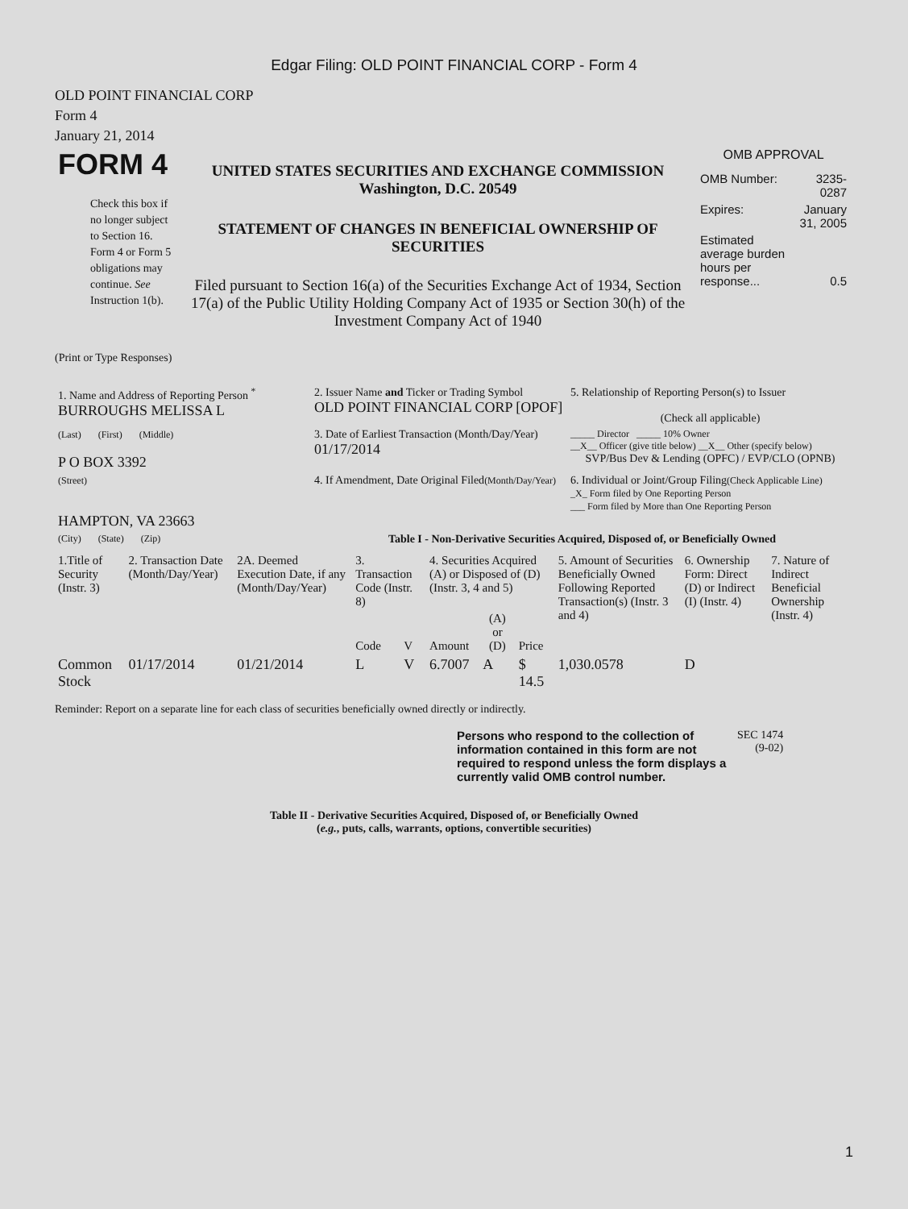Edgar Filing: OLD POINT FINANCIAL CORP - Form 4
OLD POINT FINANCIAL CORP
Form 4
January 21, 2014
| FORM 4 Check this box if no longer subject to Section 16. Form 4 or Form 5 obligations may continue. See Instruction 1(b). | UNITED STATES SECURITIES AND EXCHANGE COMMISSION Washington, D.C. 20549 STATEMENT OF CHANGES IN BENEFICIAL OWNERSHIP OF SECURITIES Filed pursuant to Section 16(a) of the Securities Exchange Act of 1934, Section 17(a) of the Public Utility Holding Company Act of 1935 or Section 30(h) of the Investment Company Act of 1940 | OMB APPROVAL / OMB Number: / 3235-0287 / / Expires: / January 31, 2005 / / Estimated average burden hours per response... / 0.5 / |
(Print or Type Responses)
| 1. Name and Address of Reporting Person <sup>*</sup> BURROUGHS MELISSA L | 2. Issuer Name and Ticker or Trading Symbol OLD POINT FINANCIAL CORP [OPOF] | 5. Relationship of Reporting Person(s) to Issuer (Check all applicable) |
| (Last) (First) (Middle) P O BOX 3392 | 3. Date of Earliest Transaction (Month/Day/Year) 01/17/2014 | _____ Director _____ 10% Owner __X__ Officer (give title below) __X__ Other (specify below) SVP/Bus Dev & Lending (OPFC) / EVP/CLO (OPNB) |
| (Street) HAMPTON, VA 23663 | 4. If Amendment, Date Original Filed (Month/Day/Year) | 6. Individual or Joint/Group Filing (Check Applicable Line) _X_ Form filed by One Reporting Person ___ Form filed by More than One Reporting Person |
| (City) (State) (Zip) | Table I - Non-Derivative Securities Acquired, Disposed of, or Beneficially Owned | |
| 1.Title of Security (Instr. 3) | 2. Transaction Date (Month/Day/Year) | 2A. Deemed Execution Date, if any (Month/Day/Year) | 3. Transaction Code (Instr. 8) | | 4. Securities Acquired (A) or Disposed of (D) (Instr. 3, 4 and 5) | | | 5. Amount of Securities Beneficially Owned Following Reported Transaction(s) (Instr. 3 and 4) | 6. Ownership Form: Direct (D) or Indirect (I) (Instr. 4) | 7. Nature of Indirect Beneficial Ownership (Instr. 4) |
| | | | Code | V | Amount | (A) or (D) | Price | | | |
| Common Stock | 01/17/2014 | 01/21/2014 | L | V | 6.7007 | A | $ 14.5 | 1,030.0578 | D | |
Reminder: Report on a separate line for each class of securities beneficially owned directly or indirectly.
| Persons who respond to the collection of information contained in this form are not required to respond unless the form displays a currently valid OMB control number. | SEC 1474 (9-02) |
Table II - Derivative Securities Acquired, Disposed of, or Beneficially Owned
(e.g., puts, calls, warrants, options, convertible securities)
1